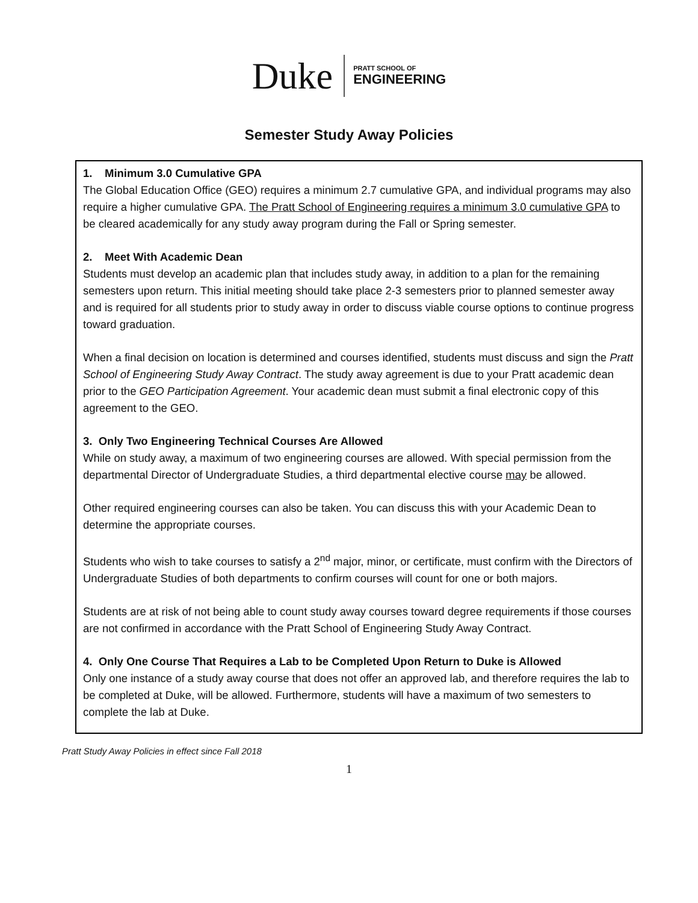Duke PRATT SCHOOL OF
ENGINEERING
Semester Study Away Policies
1. Minimum 3.0 Cumulative GPA
The Global Education Office (GEO) requires a minimum 2.7 cumulative GPA, and individual programs may also require a higher cumulative GPA. The Pratt School of Engineering requires a minimum 3.0 cumulative GPA to be cleared academically for any study away program during the Fall or Spring semester.
2. Meet With Academic Dean
Students must develop an academic plan that includes study away, in addition to a plan for the remaining semesters upon return. This initial meeting should take place 2-3 semesters prior to planned semester away and is required for all students prior to study away in order to discuss viable course options to continue progress toward graduation.
When a final decision on location is determined and courses identified, students must discuss and sign the Pratt School of Engineering Study Away Contract. The study away agreement is due to your Pratt academic dean prior to the GEO Participation Agreement. Your academic dean must submit a final electronic copy of this agreement to the GEO.
3. Only Two Engineering Technical Courses Are Allowed
While on study away, a maximum of two engineering courses are allowed. With special permission from the departmental Director of Undergraduate Studies, a third departmental elective course may be allowed.
Other required engineering courses can also be taken. You can discuss this with your Academic Dean to determine the appropriate courses.
Students who wish to take courses to satisfy a 2<sup>nd</sup> major, minor, or certificate, must confirm with the Directors of Undergraduate Studies of both departments to confirm courses will count for one or both majors.
Students are at risk of not being able to count study away courses toward degree requirements if those courses are not confirmed in accordance with the Pratt School of Engineering Study Away Contract.
4. Only One Course That Requires a Lab to be Completed Upon Return to Duke is Allowed
Only one instance of a study away course that does not offer an approved lab, and therefore requires the lab to be completed at Duke, will be allowed. Furthermore, students will have a maximum of two semesters to complete the lab at Duke.
Pratt Study Away Policies in effect since Fall 2018
1